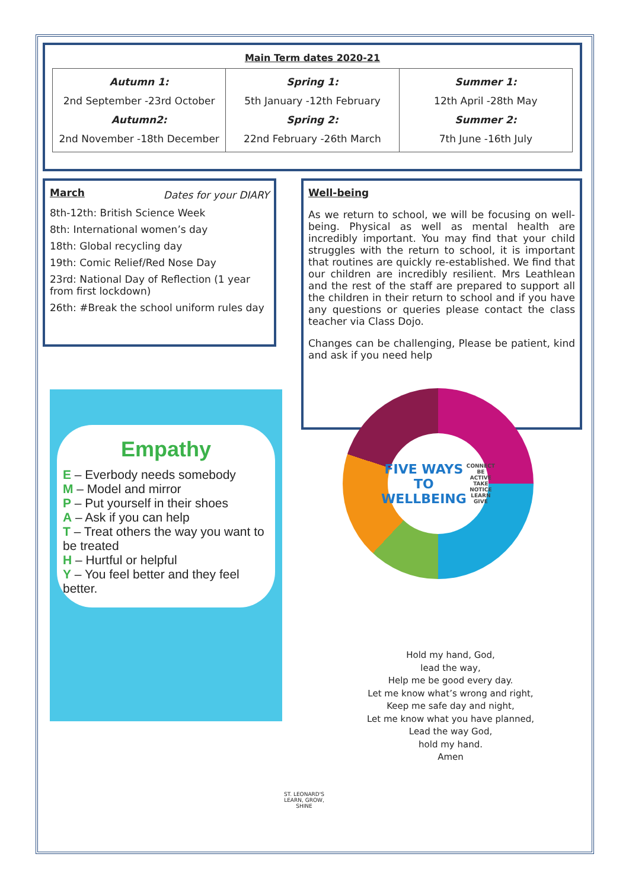Main Term dates 2020-21
| Autumn 1: 2nd September -23rd October Autumn2: 2nd November -18th December | Spring 1: 5th January -12th February Spring 2: 22nd February -26th March | Summer 1: 12th April -28th May Summer 2: 7th June -16th July |
March
Dates for your DIARY
8th-12th: British Science Week
8th: International women’s day
18th: Global recycling day
19th: Comic Relief/Red Nose Day
23rd: National Day of Reflection (1 year from first lockdown)
26th: #Break the school uniform rules day
Well-being
As we return to school, we will be focusing on well-being. Physical as well as mental health are incredibly important. You may find that your child struggles with the return to school, it is important that routines are quickly re-established. We find that our children are incredibly resilient. Mrs Leathlean and the rest of the staff are prepared to support all the children in their return to school and if you have any questions or queries please contact the class teacher via Class Dojo.
Changes can be challenging, Please be patient, kind and ask if you need help
Empathy
E – Everbody needs somebody
M – Model and mirror
P – Put yourself in their shoes
A – Ask if you can help
T – Treat others the way you want to be treated
H – Hurtful or helpful
Y – You feel better and they feel better.
FIVE WAYS TO WELLBEING
CONNECT BE ACTIVE TAKE NOTICE LEARN GIVE
Hold my hand, God,
lead the way,
Help me be good every day.
Let me know what’s wrong and right,
Keep me safe day and night,
Let me know what you have planned,
Lead the way God,
hold my hand.
Amen
ST. LEONARD'S
LEARN, GROW, SHINE